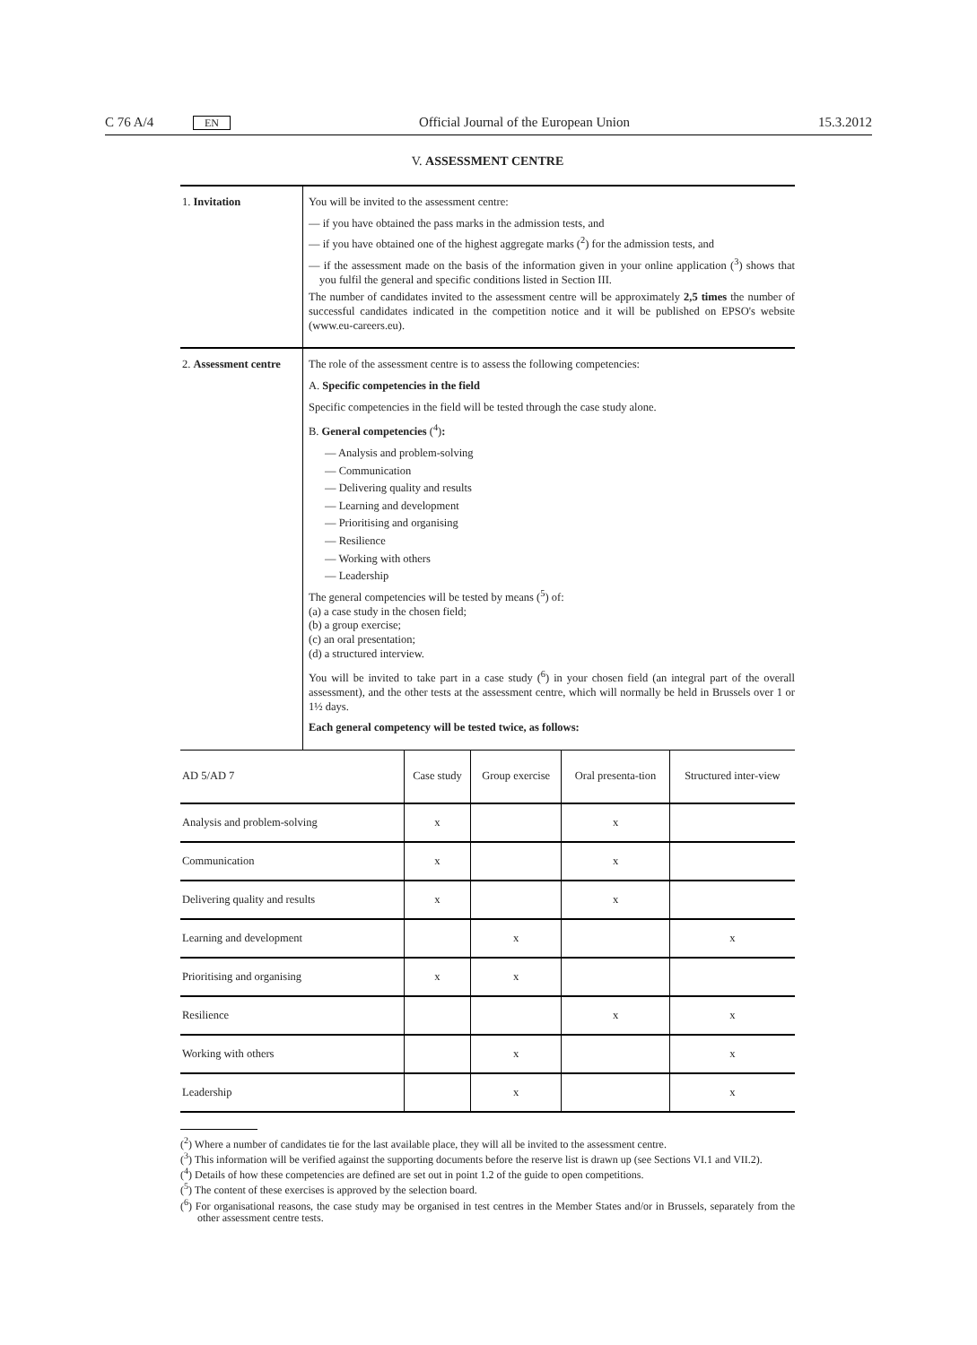C 76 A/4 EN Official Journal of the European Union 15.3.2012
V. ASSESSMENT CENTRE
| 1. Invitation | You will be invited to the assessment centre: — if you have obtained the pass marks in the admission tests, and — if you have obtained one of the highest aggregate marks (<sup>2</sup>) for the admission tests, and — if the assessment made on the basis of the information given in your online application (<sup>3</sup>) shows that you fulfil the general and specific conditions listed in Section III. The number of candidates invited to the assessment centre will be approximately 2,5 times the number of successful candidates indicated in the competition notice and it will be published on EPSO's website (www.eu-careers.eu). |
| 2. Assessment centre | The role of the assessment centre is to assess the following competencies: A. Specific competencies in the field Specific competencies in the field will be tested through the case study alone. B. General competencies (<sup>4</sup>) : — Analysis and problem-solving — Communication — Delivering quality and results — Learning and development — Prioritising and organising — Resilience — Working with others — Leadership The general competencies will be tested by means (<sup>5</sup>) of: (a) a case study in the chosen field; (b) a group exercise; (c) an oral presentation; (d) a structured interview. You will be invited to take part in a case study (<sup>6</sup>) in your chosen field (an integral part of the overall assessment), and the other tests at the assessment centre, which will normally be held in Brussels over 1 or 1½ days. Each general competency will be tested twice, as follows: |
| AD 5/AD 7 | Case study | Group exercise | Oral presenta-tion | Structured inter-view |
| --- | --- | --- | --- | --- |
| Analysis and problem-solving | x | | x | |
| Communication | x | | x | |
| Delivering quality and results | x | | x | |
| Learning and development | | x | | x |
| Prioritising and organising | x | x | | |
| Resilience | | | x | x |
| Working with others | | x | | x |
| Leadership | | x | | x |
(<sup>2</sup>) Where a number of candidates tie for the last available place, they will all be invited to the assessment centre.
(<sup>3</sup>) This information will be verified against the supporting documents before the reserve list is drawn up (see Sections VI.1 and VII.2).
(<sup>4</sup>) Details of how these competencies are defined are set out in point 1.2 of the guide to open competitions.
(<sup>5</sup>) The content of these exercises is approved by the selection board.
(<sup>6</sup>) For organisational reasons, the case study may be organised in test centres in the Member States and/or in Brussels, separately from the other assessment centre tests.